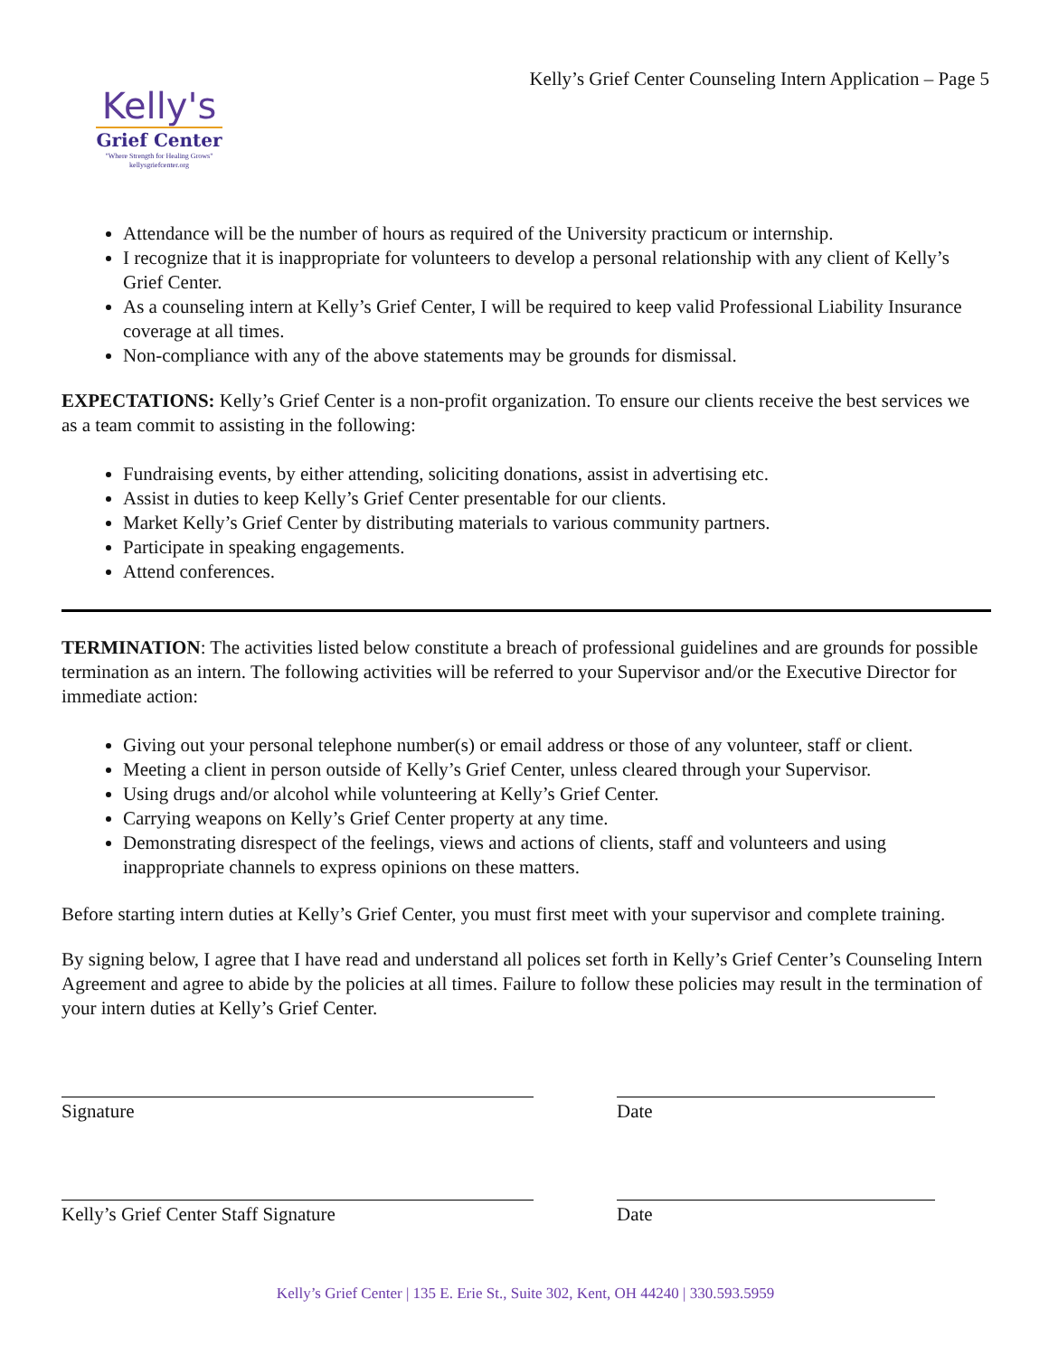Kelly's
Grief Center
"Where Strength for Healing Grows"
kellysgriefcenter.org
Kelly’s Grief Center Counseling Intern Application – Page 5
Attendance will be the number of hours as required of the University practicum or internship.
I recognize that it is inappropriate for volunteers to develop a personal relationship with any client of Kelly’s Grief Center.
As a counseling intern at Kelly’s Grief Center, I will be required to keep valid Professional Liability Insurance coverage at all times.
Non-compliance with any of the above statements may be grounds for dismissal.
EXPECTATIONS: Kelly’s Grief Center is a non-profit organization. To ensure our clients receive the best services we as a team commit to assisting in the following:
Fundraising events, by either attending, soliciting donations, assist in advertising etc.
Assist in duties to keep Kelly’s Grief Center presentable for our clients.
Market Kelly’s Grief Center by distributing materials to various community partners.
Participate in speaking engagements.
Attend conferences.
TERMINATION: The activities listed below constitute a breach of professional guidelines and are grounds for possible termination as an intern. The following activities will be referred to your Supervisor and/or the Executive Director for immediate action:
Giving out your personal telephone number(s) or email address or those of any volunteer, staff or client.
Meeting a client in person outside of Kelly’s Grief Center, unless cleared through your Supervisor.
Using drugs and/or alcohol while volunteering at Kelly’s Grief Center.
Carrying weapons on Kelly’s Grief Center property at any time.
Demonstrating disrespect of the feelings, views and actions of clients, staff and volunteers and using inappropriate channels to express opinions on these matters.
Before starting intern duties at Kelly’s Grief Center, you must first meet with your supervisor and complete training.
By signing below, I agree that I have read and understand all polices set forth in Kelly’s Grief Center’s Counseling Intern Agreement and agree to abide by the policies at all times. Failure to follow these policies may result in the termination of your intern duties at Kelly’s Grief Center.
Signature Date
Kelly’s Grief Center Staff Signature Date
Kelly’s Grief Center | 135 E. Erie St., Suite 302, Kent, OH 44240 | 330.593.5959